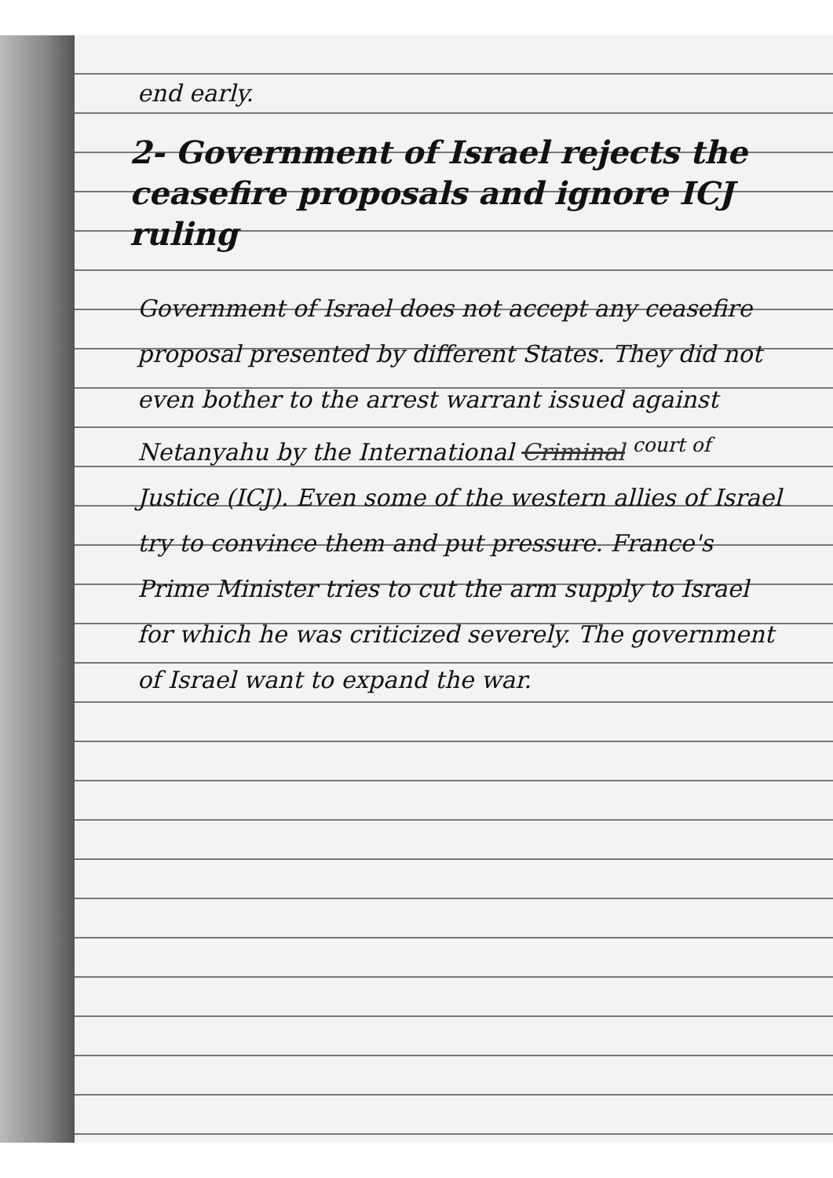end early.
2- Government of Israel rejects the ceasefire proposals and ignore ICJ ruling
Government of Israel does not accept any ceasefire proposal presented by different States. They did not even bother to the arrest warrant issued against Netanyahu by the International Criminal <sup>court of</sup> Justice (ICJ). Even some of the western allies of Israel try to convince them and put pressure. France's Prime Minister tries to cut the arm supply to Israel for which he was criticized severely. The government of Israel want to expand the war.